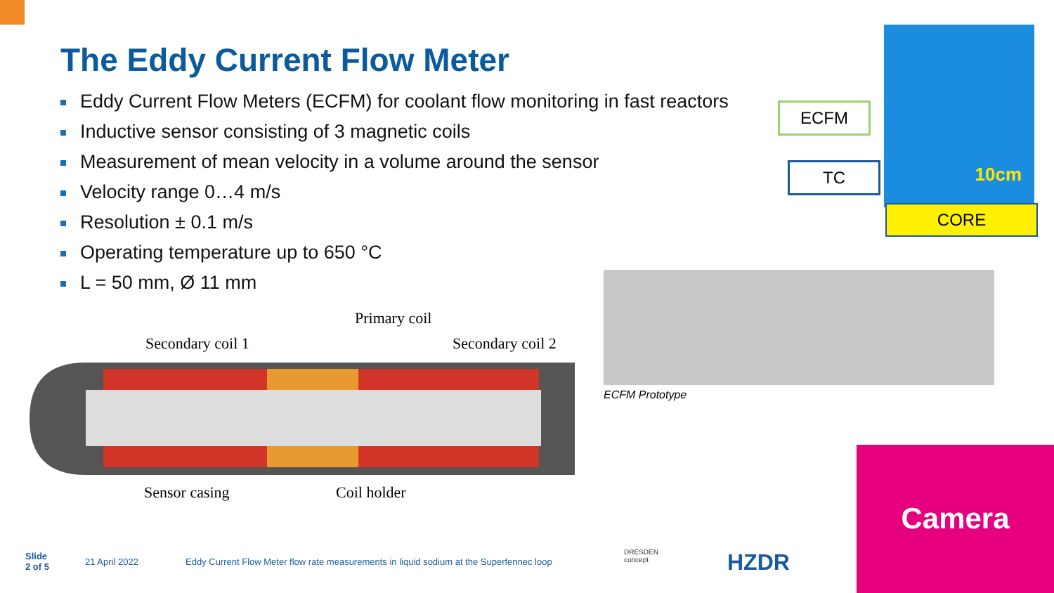The Eddy Current Flow Meter
Eddy Current Flow Meters (ECFM) for coolant flow monitoring in fast reactors
Inductive sensor consisting of 3 magnetic coils
Measurement of mean velocity in a volume around the sensor
Velocity range 0…4 m/s
Resolution ± 0.1 m/s
Operating temperature up to 650 °C
L = 50 mm, Ø 11 mm
Primary coil
Secondary coil 1 Secondary coil 2
Sensor casing Coil holder
ECFM Prototype
10cm
ECFM
TC
CORE
Camera
Slide
2 of 5
21 April 2022
Eddy Current Flow Meter flow rate measurements in liquid sodium at the Superfennec loop
DRESDEN
concept
HZDR